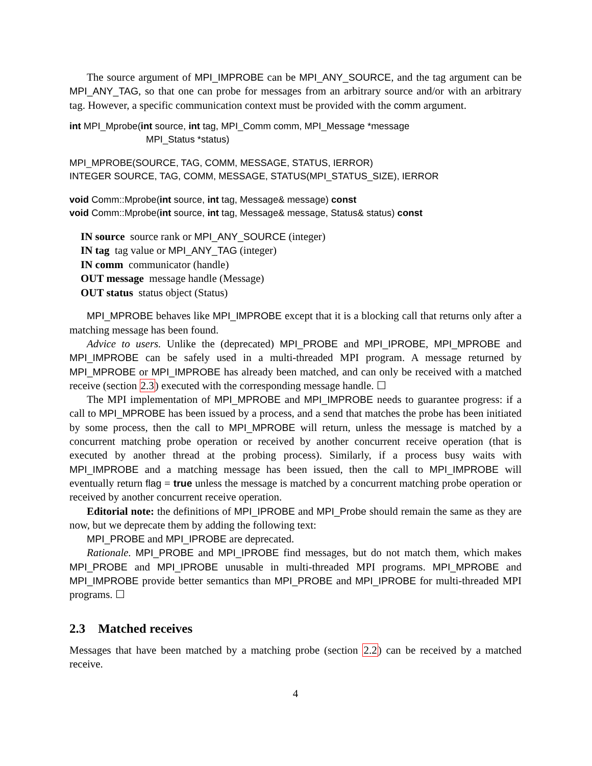The source argument of MPI_IMPROBE can be MPI_ANY_SOURCE, and the tag argument can be MPI_ANY_TAG, so that one can probe for messages from an arbitrary source and/or with an arbitrary tag. However, a specific communication context must be provided with the comm argument.
int MPI_Mprobe(int source, int tag, MPI_Comm comm, MPI_Message *message
MPI_Status *status)
MPI_MPROBE(SOURCE, TAG, COMM, MESSAGE, STATUS, IERROR)
INTEGER SOURCE, TAG, COMM, MESSAGE, STATUS(MPI_STATUS_SIZE), IERROR
void Comm::Mprobe(int source, int tag, Message& message) const
void Comm::Mprobe(int source, int tag, Message& message, Status& status) const
IN source source rank or MPI_ANY_SOURCE (integer)
IN tag tag value or MPI_ANY_TAG (integer)
IN comm communicator (handle)
OUT message message handle (Message)
OUT status status object (Status)
MPI_MPROBE behaves like MPI_IMPROBE except that it is a blocking call that returns only after a matching message has been found.
Advice to users. Unlike the (deprecated) MPI_PROBE and MPI_IPROBE, MPI_MPROBE and MPI_IMPROBE can be safely used in a multi-threaded MPI program. A message returned by MPI_MPROBE or MPI_IMPROBE has already been matched, and can only be received with a matched receive (section 2.3) executed with the corresponding message handle. ☐
The MPI implementation of MPI_MPROBE and MPI_IMPROBE needs to guarantee progress: if a call to MPI_MPROBE has been issued by a process, and a send that matches the probe has been initiated by some process, then the call to MPI_MPROBE will return, unless the message is matched by a concurrent matching probe operation or received by another concurrent receive operation (that is executed by another thread at the probing process). Similarly, if a process busy waits with MPI_IMPROBE and a matching message has been issued, then the call to MPI_IMPROBE will eventually return flag = true unless the message is matched by a concurrent matching probe operation or received by another concurrent receive operation.
Editorial note: the definitions of MPI_IPROBE and MPI_Probe should remain the same as they are now, but we deprecate them by adding the following text:
MPI_PROBE and MPI_IPROBE are deprecated.
Rationale. MPI_PROBE and MPI_IPROBE find messages, but do not match them, which makes MPI_PROBE and MPI_IPROBE unusable in multi-threaded MPI programs. MPI_MPROBE and MPI_IMPROBE provide better semantics than MPI_PROBE and MPI_IPROBE for multi-threaded MPI programs. ☐
2.3 Matched receives
Messages that have been matched by a matching probe (section 2.2) can be received by a matched receive.
4